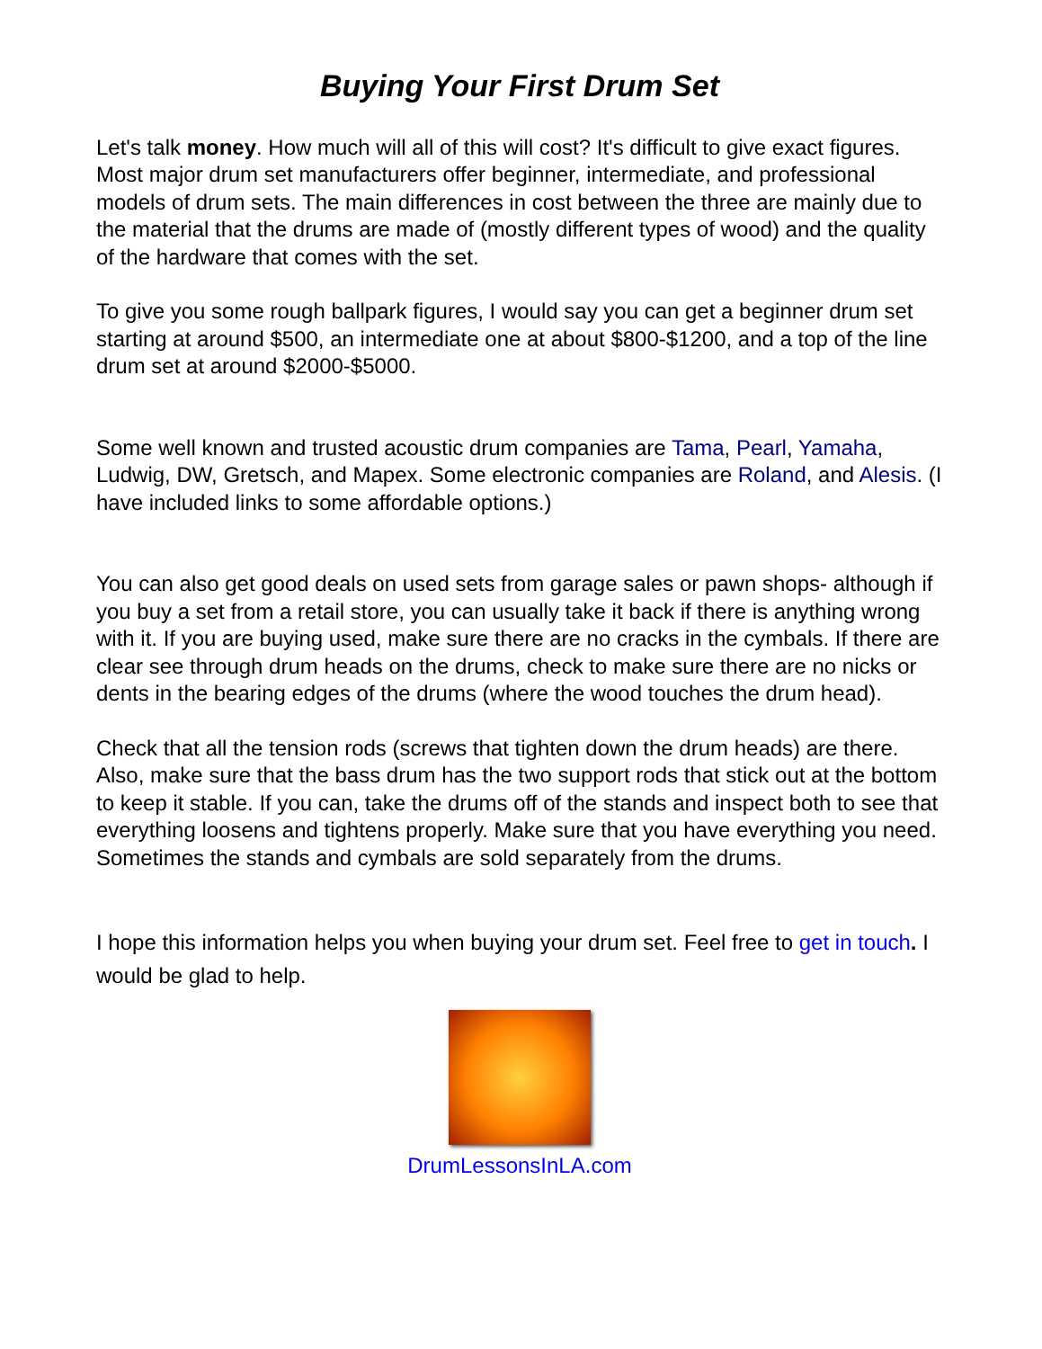Buying Your First Drum Set
Let's talk money. How much will all of this will cost? It's difficult to give exact figures. Most major drum set manufacturers offer beginner, intermediate, and professional models of drum sets. The main differences in cost between the three are mainly due to the material that the drums are made of (mostly different types of wood) and the quality of the hardware that comes with the set.
To give you some rough ballpark figures, I would say you can get a beginner drum set starting at around $500, an intermediate one at about $800-$1200, and a top of the line drum set at around $2000-$5000.
Some well known and trusted acoustic drum companies are Tama, Pearl, Yamaha, Ludwig, DW, Gretsch, and Mapex. Some electronic companies are Roland, and Alesis. (I have included links to some affordable options.)
You can also get good deals on used sets from garage sales or pawn shops- although if you buy a set from a retail store, you can usually take it back if there is anything wrong with it. If you are buying used, make sure there are no cracks in the cymbals. If there are clear see through drum heads on the drums, check to make sure there are no nicks or dents in the bearing edges of the drums (where the wood touches the drum head).
Check that all the tension rods (screws that tighten down the drum heads) are there. Also, make sure that the bass drum has the two support rods that stick out at the bottom to keep it stable. If you can, take the drums off of the stands and inspect both to see that everything loosens and tightens properly. Make sure that you have everything you need. Sometimes the stands and cymbals are sold separately from the drums.
I hope this information helps you when buying your drum set. Feel free to get in touch. I would be glad to help.
DrumLessonsInLA.com